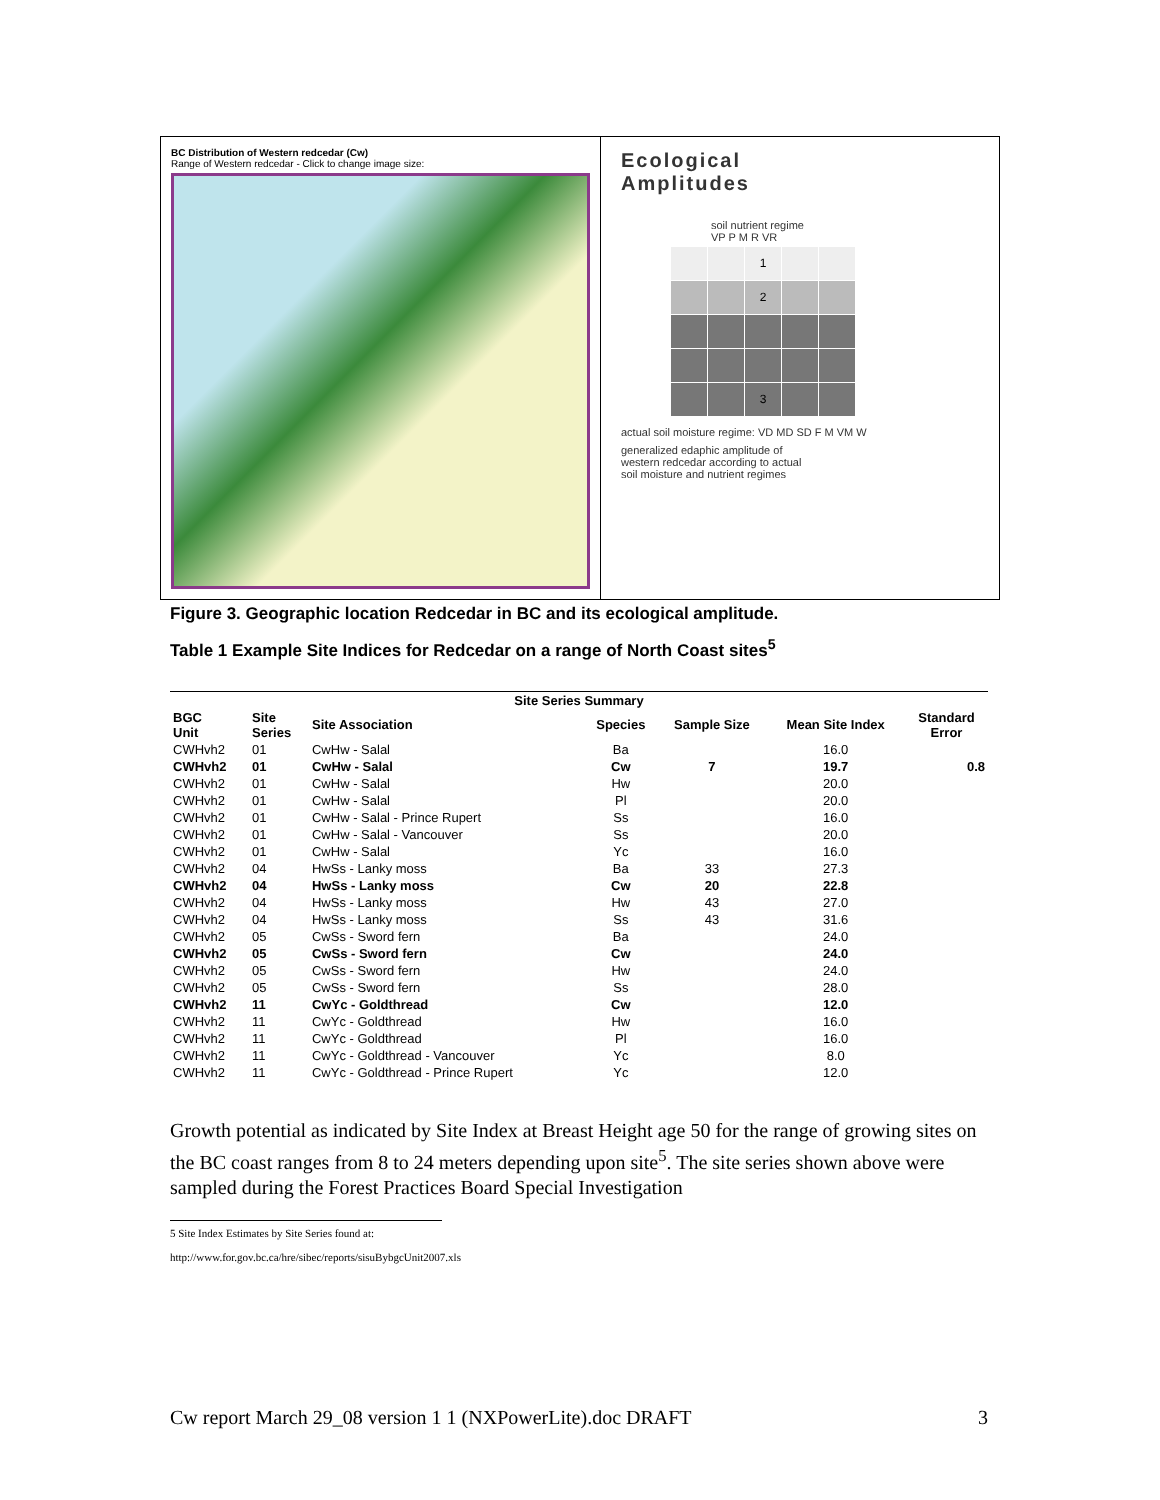BC Distribution of Western redcedar (Cw)
Range of Western redcedar - Click to change image size:
Ecological
Amplitudes
soil nutrient regime
VP P M R VR
1
2
3
actual soil moisture regime: VD MD SD F M VM W
generalized edaphic amplitude of
western redcedar according to actual
soil moisture and nutrient regimes
Figure 3. Geographic location Redcedar in BC and its ecological amplitude.
Table 1 Example Site Indices for Redcedar on a range of North Coast sites<sup>5</sup>
| Site Series Summary | | | | | | |
| --- | --- | --- | --- | --- | --- | --- |
| BGC Unit | Site Series | Site Association | Species | Sample Size | Mean Site Index | Standard Error |
| CWHvh2 | 01 | CwHw - Salal | Ba | | 16.0 | |
| CWHvh2 | 01 | CwHw - Salal | Cw | 7 | 19.7 | 0.8 |
| CWHvh2 | 01 | CwHw - Salal | Hw | | 20.0 | |
| CWHvh2 | 01 | CwHw - Salal | Pl | | 20.0 | |
| CWHvh2 | 01 | CwHw - Salal - Prince Rupert | Ss | | 16.0 | |
| CWHvh2 | 01 | CwHw - Salal - Vancouver | Ss | | 20.0 | |
| CWHvh2 | 01 | CwHw - Salal | Yc | | 16.0 | |
| CWHvh2 | 04 | HwSs - Lanky moss | Ba | 33 | 27.3 | |
| CWHvh2 | 04 | HwSs - Lanky moss | Cw | 20 | 22.8 | |
| CWHvh2 | 04 | HwSs - Lanky moss | Hw | 43 | 27.0 | |
| CWHvh2 | 04 | HwSs - Lanky moss | Ss | 43 | 31.6 | |
| CWHvh2 | 05 | CwSs - Sword fern | Ba | | 24.0 | |
| CWHvh2 | 05 | CwSs - Sword fern | Cw | | 24.0 | |
| CWHvh2 | 05 | CwSs - Sword fern | Hw | | 24.0 | |
| CWHvh2 | 05 | CwSs - Sword fern | Ss | | 28.0 | |
| CWHvh2 | 11 | CwYc - Goldthread | Cw | | 12.0 | |
| CWHvh2 | 11 | CwYc - Goldthread | Hw | | 16.0 | |
| CWHvh2 | 11 | CwYc - Goldthread | Pl | | 16.0 | |
| CWHvh2 | 11 | CwYc - Goldthread - Vancouver | Yc | | 8.0 | |
| CWHvh2 | 11 | CwYc - Goldthread - Prince Rupert | Yc | | 12.0 | |
Growth potential as indicated by Site Index at Breast Height age 50 for the range of growing sites on the BC coast ranges from 8 to 24 meters depending upon site<sup>5</sup>. The site series shown above were sampled during the Forest Practices Board Special Investigation
5 Site Index Estimates by Site Series found at:
http://www.for.gov.bc.ca/hre/sibec/reports/sisuBybgcUnit2007.xls
Cw report March 29_08 version 1 1 (NXPowerLite).doc DRAFT 3